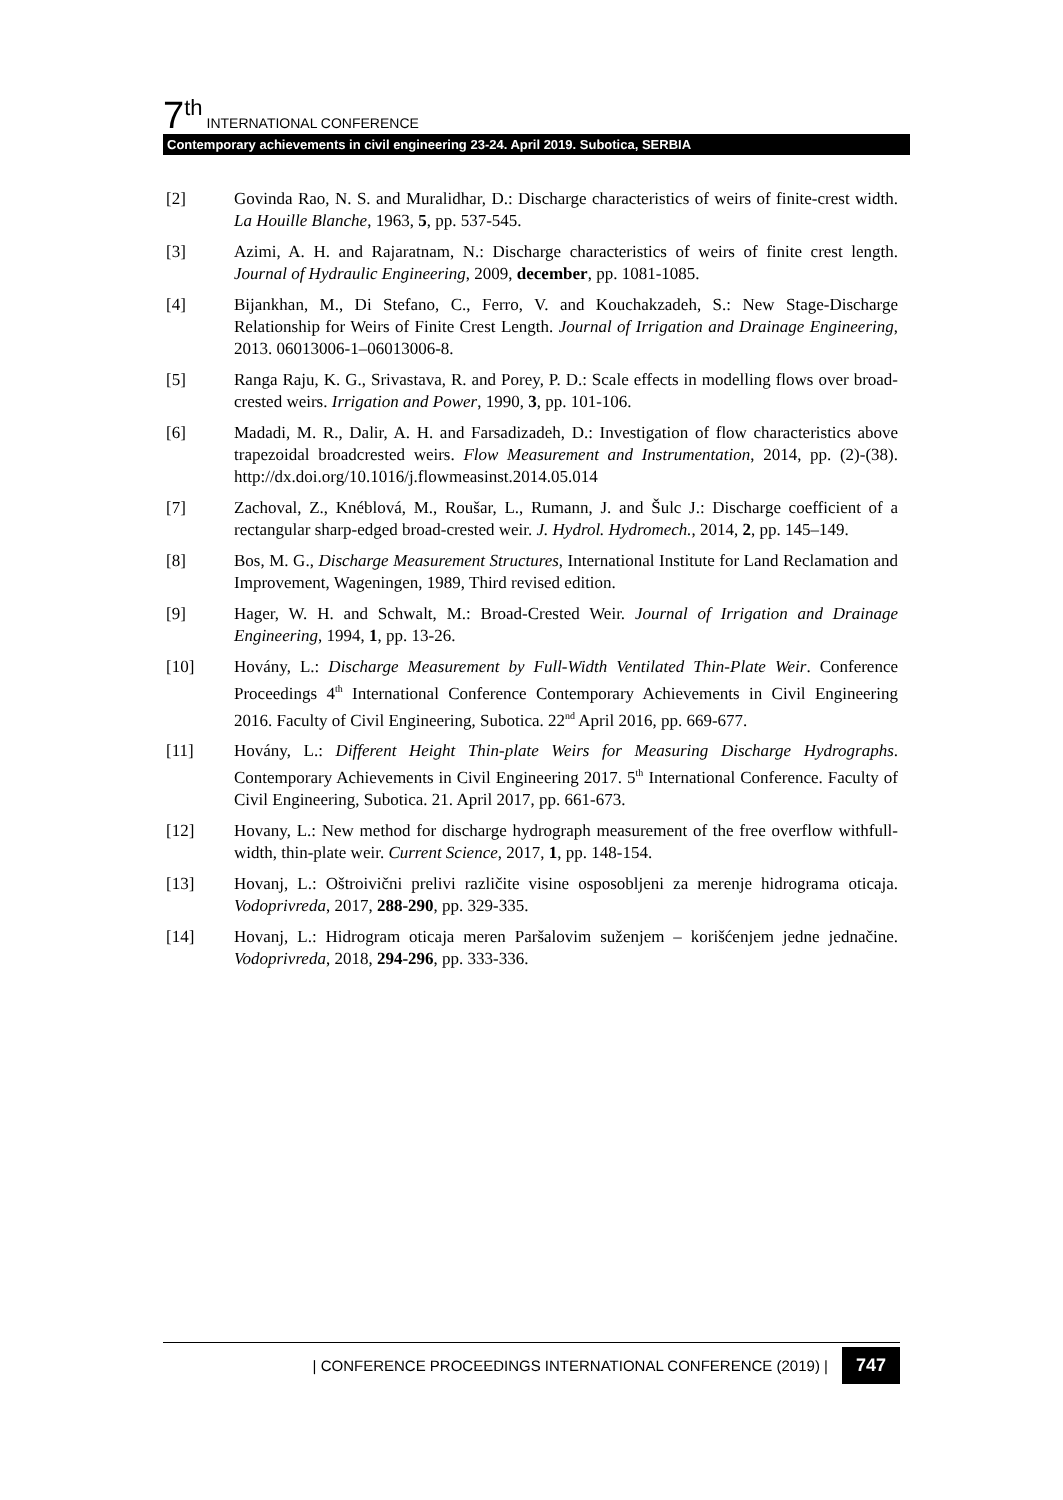7<sup>th</sup> INTERNATIONAL CONFERENCE
Contemporary achievements in civil engineering 23-24. April 2019. Subotica, SERBIA
[2] Govinda Rao, N. S. and Muralidhar, D.: Discharge characteristics of weirs of finite-crest width. La Houille Blanche, 1963, 5, pp. 537-545.
[3] Azimi, A. H. and Rajaratnam, N.: Discharge characteristics of weirs of finite crest length. Journal of Hydraulic Engineering, 2009, december, pp. 1081-1085.
[4] Bijankhan, M., Di Stefano, C., Ferro, V. and Kouchakzadeh, S.: New Stage-Discharge Relationship for Weirs of Finite Crest Length. Journal of Irrigation and Drainage Engineering, 2013. 06013006-1–06013006-8.
[5] Ranga Raju, K. G., Srivastava, R. and Porey, P. D.: Scale effects in modelling flows over broad-crested weirs. Irrigation and Power, 1990, 3, pp. 101-106.
[6] Madadi, M. R., Dalir, A. H. and Farsadizadeh, D.: Investigation of flow characteristics above trapezoidal broadcrested weirs. Flow Measurement and Instrumentation, 2014, pp. (2)-(38). http://dx.doi.org/10.1016/j.flowmeasinst.2014.05.014
[7] Zachoval, Z., Knéblová, M., Roušar, L., Rumann, J. and Šulc J.: Discharge coefficient of a rectangular sharp-edged broad-crested weir. J. Hydrol. Hydromech., 2014, 2, pp. 145–149.
[8] Bos, M. G., Discharge Measurement Structures, International Institute for Land Reclamation and Improvement, Wageningen, 1989, Third revised edition.
[9] Hager, W. H. and Schwalt, M.: Broad-Crested Weir. Journal of Irrigation and Drainage Engineering, 1994, 1, pp. 13-26.
[10] Hovány, L.: Discharge Measurement by Full-Width Ventilated Thin-Plate Weir. Conference Proceedings 4<sup>th</sup> International Conference Contemporary Achievements in Civil Engineering 2016. Faculty of Civil Engineering, Subotica. 22<sup>nd</sup> April 2016, pp. 669-677.
[11] Hovány, L.: Different Height Thin-plate Weirs for Measuring Discharge Hydrographs. Contemporary Achievements in Civil Engineering 2017. 5<sup>th</sup> International Conference. Faculty of Civil Engineering, Subotica. 21. April 2017, pp. 661-673.
[12] Hovany, L.: New method for discharge hydrograph measurement of the free overflow withfull-width, thin-plate weir. Current Science, 2017, 1, pp. 148-154.
[13] Hovanj, L.: Oštroivični prelivi različite visine osposobljeni za merenje hidrograma oticaja. Vodoprivreda, 2017, 288-290, pp. 329-335.
[14] Hovanj, L.: Hidrogram oticaja meren Paršalovim suženjem – korišćenjem jedne jednačine. Vodoprivreda, 2018, 294-296, pp. 333-336.
| CONFERENCE PROCEEDINGS INTERNATIONAL CONFERENCE (2019) | 747